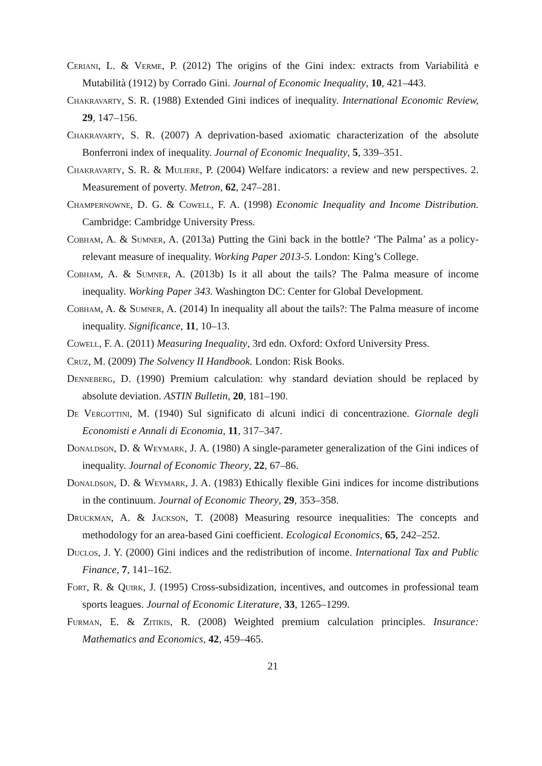Ceriani, L. & Verme, P. (2012) The origins of the Gini index: extracts from Variabilità e Mutabilità (1912) by Corrado Gini. Journal of Economic Inequality, 10, 421–443.
Chakravarty, S. R. (1988) Extended Gini indices of inequality. International Economic Review, 29, 147–156.
Chakravarty, S. R. (2007) A deprivation-based axiomatic characterization of the absolute Bonferroni index of inequality. Journal of Economic Inequality, 5, 339–351.
Chakravarty, S. R. & Muliere, P. (2004) Welfare indicators: a review and new perspectives. 2. Measurement of poverty. Metron, 62, 247–281.
Champernowne, D. G. & Cowell, F. A. (1998) Economic Inequality and Income Distribution. Cambridge: Cambridge University Press.
Cobham, A. & Sumner, A. (2013a) Putting the Gini back in the bottle? ‘The Palma’ as a policy-relevant measure of inequality. Working Paper 2013-5. London: King’s College.
Cobham, A. & Sumner, A. (2013b) Is it all about the tails? The Palma measure of income inequality. Working Paper 343. Washington DC: Center for Global Development.
Cobham, A. & Sumner, A. (2014) In inequality all about the tails?: The Palma measure of income inequality. Significance, 11, 10–13.
Cowell, F. A. (2011) Measuring Inequality, 3rd edn. Oxford: Oxford University Press.
Cruz, M. (2009) The Solvency II Handbook. London: Risk Books.
Denneberg, D. (1990) Premium calculation: why standard deviation should be replaced by absolute deviation. ASTIN Bulletin, 20, 181–190.
De Vergottini, M. (1940) Sul significato di alcuni indici di concentrazione. Giornale degli Economisti e Annali di Economia, 11, 317–347.
Donaldson, D. & Weymark, J. A. (1980) A single-parameter generalization of the Gini indices of inequality. Journal of Economic Theory, 22, 67–86.
Donaldson, D. & Weymark, J. A. (1983) Ethically flexible Gini indices for income distributions in the continuum. Journal of Economic Theory, 29, 353–358.
Druckman, A. & Jackson, T. (2008) Measuring resource inequalities: The concepts and methodology for an area-based Gini coefficient. Ecological Economics, 65, 242–252.
Duclos, J. Y. (2000) Gini indices and the redistribution of income. International Tax and Public Finance, 7, 141–162.
Fort, R. & Quirk, J. (1995) Cross-subsidization, incentives, and outcomes in professional team sports leagues. Journal of Economic Literature, 33, 1265–1299.
Furman, E. & Zitikis, R. (2008) Weighted premium calculation principles. Insurance: Mathematics and Economics, 42, 459–465.
21